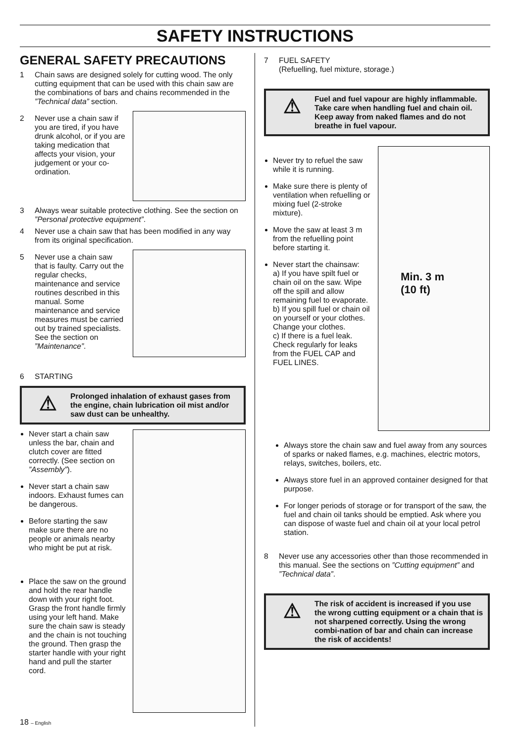SAFETY INSTRUCTIONS
GENERAL SAFETY PRECAUTIONS
1 Chain saws are designed solely for cutting wood. The only cutting equipment that can be used with this chain saw are the combinations of bars and chains recommended in the ”Technical data” section.
2 Never use a chain saw if you are tired, if you have drunk alcohol, or if you are taking medication that affects your vision, your judgement or your co-ordination.
3 Always wear suitable protective clothing. See the section on ”Personal protective equipment”.
4 Never use a chain saw that has been modified in any way from its original specification.
5 Never use a chain saw that is faulty. Carry out the regular checks, maintenance and service routines described in this manual. Some maintenance and service measures must be carried out by trained specialists. See the section on ”Maintenance”.
6 STARTING
⚠
Prolonged inhalation of exhaust gases from the engine, chain lubrication oil mist and/or saw dust can be unhealthy.
Never start a chain saw unless the bar, chain and clutch cover are fitted correctly. (See section on ”Assembly”).
Never start a chain saw indoors. Exhaust fumes can be dangerous.
Before starting the saw make sure there are no people or animals nearby who might be put at risk.
Place the saw on the ground and hold the rear handle down with your right foot. Grasp the front handle firmly using your left hand. Make sure the chain saw is steady and the chain is not touching the ground. Then grasp the starter handle with your right hand and pull the starter cord.
18 – English
7 FUEL SAFETY
(Refuelling, fuel mixture, storage.)
⚠
Fuel and fuel vapour are highly inflammable. Take care when handling fuel and chain oil. Keep away from naked flames and do not breathe in fuel vapour.
Never try to refuel the saw while it is running.
Make sure there is plenty of ventilation when refuelling or mixing fuel (2-stroke mixture).
Move the saw at least 3 m from the refuelling point before starting it.
Never start the chainsaw:
a) If you have spilt fuel or chain oil on the saw. Wipe off the spill and allow remaining fuel to evaporate.
b) If you spill fuel or chain oil on yourself or your clothes. Change your clothes.
c) If there is a fuel leak. Check regularly for leaks from the FUEL CAP and FUEL LINES.
Min. 3 m
(10 ft)
Always store the chain saw and fuel away from any sources of sparks or naked flames, e.g. machines, electric motors, relays, switches, boilers, etc.
Always store fuel in an approved container designed for that purpose.
For longer periods of storage or for transport of the saw, the fuel and chain oil tanks should be emptied. Ask where you can dispose of waste fuel and chain oil at your local petrol station.
8 Never use any accessories other than those recommended in this manual. See the sections on ”Cutting equipment” and ”Technical data”.
⚠
The risk of accident is increased if you use the wrong cutting equipment or a chain that is not sharpened correctly. Using the wrong combi-nation of bar and chain can increase the risk of accidents!